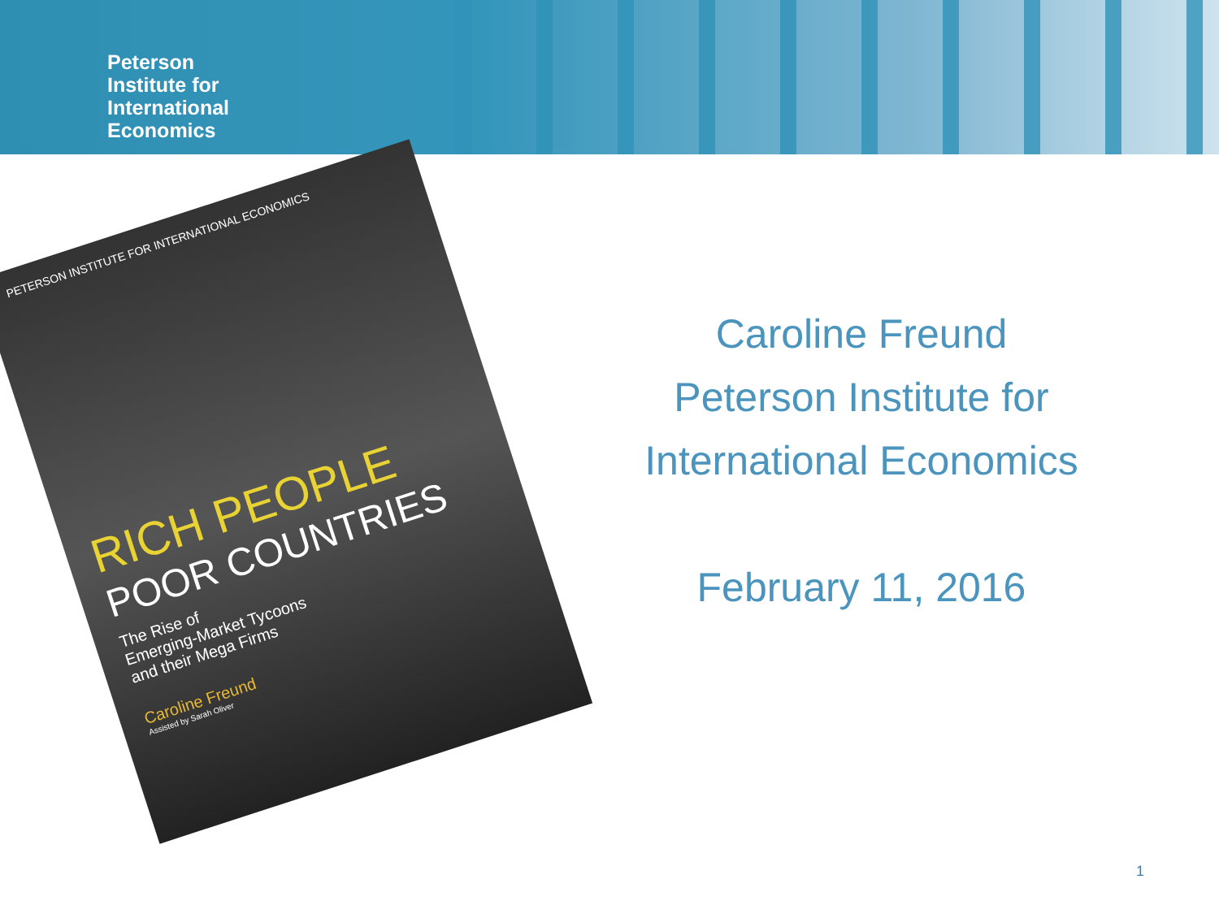Peterson
Institute for
International
Economics
PETERSON INSTITUTE FOR INTERNATIONAL ECONOMICS
RICH PEOPLE
POOR COUNTRIES
The Rise of
Emerging-Market Tycoons
and their Mega Firms
Caroline Freund
Assisted by Sarah Oliver
Caroline Freund
Peterson Institute for
International Economics
February 11, 2016
1